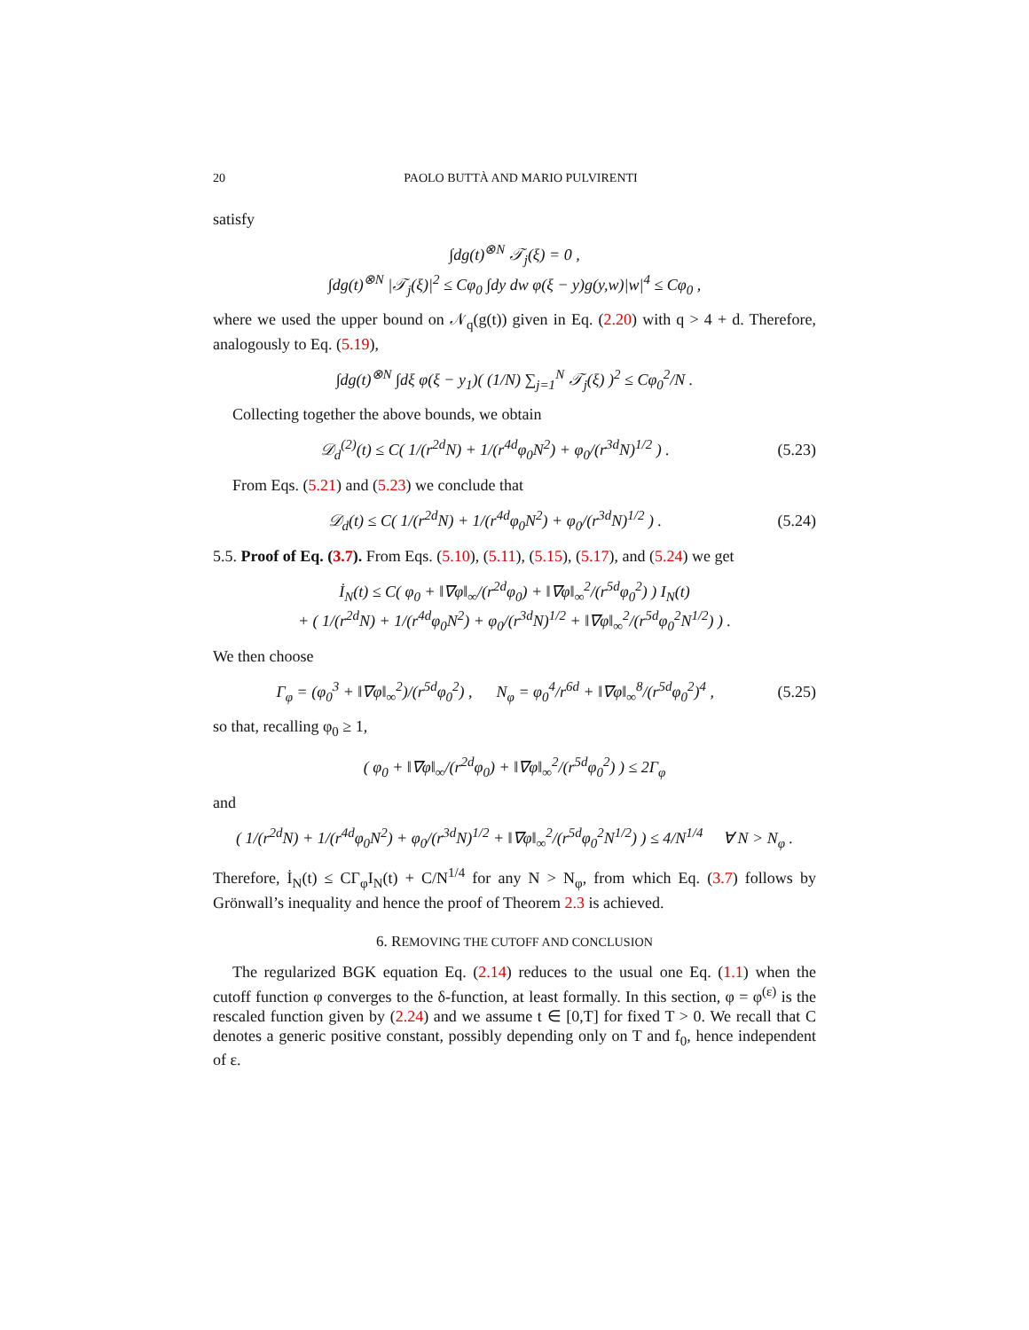20 PAOLO BUTTÀ AND MARIO PULVIRENTI
satisfy
∫dg(t)<sup>⊗N</sup> 𝒯<sub>j</sub>(ξ) = 0 ,
∫dg(t)<sup>⊗N</sup> |𝒯<sub>j</sub>(ξ)|<sup>2</sup> ≤ Cφ<sub>0</sub> ∫dy dw φ(ξ − y)g(y,w)|w|<sup>4</sup> ≤ Cφ<sub>0</sub> ,
where we used the upper bound on 𝒩<sub>q</sub>(g(t)) given in Eq. (2.20) with q > 4 + d. Therefore, analogously to Eq. (5.19),
∫dg(t)<sup>⊗N</sup> ∫dξ φ(ξ − y<sub>1</sub>)( (1/N) ∑<sub>j=1</sub><sup>N</sup> 𝒯<sub>j</sub>(ξ) )<sup>2</sup> ≤ Cφ<sub>0</sub><sup>2</sup>/N .
Collecting together the above bounds, we obtain
𝒟<sub>d</sub><sup>(2)</sup>(t) ≤ C( 1/(r<sup>2d</sup>N) + 1/(r<sup>4d</sup>φ<sub>0</sub>N<sup>2</sup>) + φ<sub>0</sub>/(r<sup>3d</sup>N)<sup>1/2</sup> ) .
(5.23)
From Eqs. (5.21) and (5.23) we conclude that
𝒟<sub>d</sub>(t) ≤ C( 1/(r<sup>2d</sup>N) + 1/(r<sup>4d</sup>φ<sub>0</sub>N<sup>2</sup>) + φ<sub>0</sub>/(r<sup>3d</sup>N)<sup>1/2</sup> ) .
(5.24)
5.5. Proof of Eq. (3.7). From Eqs. (5.10), (5.11), (5.15), (5.17), and (5.24) we get
İ<sub>N</sub>(t) ≤ C( φ<sub>0</sub> + ‖∇φ‖<sub>∞</sub>/(r<sup>2d</sup>φ<sub>0</sub>) + ‖∇φ‖<sub>∞</sub><sup>2</sup>/(r<sup>5d</sup>φ<sub>0</sub><sup>2</sup>) ) I<sub>N</sub>(t)
+ ( 1/(r<sup>2d</sup>N) + 1/(r<sup>4d</sup>φ<sub>0</sub>N<sup>2</sup>) + φ<sub>0</sub>/(r<sup>3d</sup>N)<sup>1/2</sup> + ‖∇φ‖<sub>∞</sub><sup>2</sup>/(r<sup>5d</sup>φ<sub>0</sub><sup>2</sup>N<sup>1/2</sup>) ) .
We then choose
Γ<sub>φ</sub> = (φ<sub>0</sub><sup>3</sup> + ‖∇φ‖<sub>∞</sub><sup>2</sup>)/(r<sup>5d</sup>φ<sub>0</sub><sup>2</sup>) , N<sub>φ</sub> = φ<sub>0</sub><sup>4</sup>/r<sup>6d</sup> + ‖∇φ‖<sub>∞</sub><sup>8</sup>/(r<sup>5d</sup>φ<sub>0</sub><sup>2</sup>)<sup>4</sup> ,
(5.25)
so that, recalling φ<sub>0</sub> ≥ 1,
( φ<sub>0</sub> + ‖∇φ‖<sub>∞</sub>/(r<sup>2d</sup>φ<sub>0</sub>) + ‖∇φ‖<sub>∞</sub><sup>2</sup>/(r<sup>5d</sup>φ<sub>0</sub><sup>2</sup>) ) ≤ 2Γ<sub>φ</sub>
and
( 1/(r<sup>2d</sup>N) + 1/(r<sup>4d</sup>φ<sub>0</sub>N<sup>2</sup>) + φ<sub>0</sub>/(r<sup>3d</sup>N)<sup>1/2</sup> + ‖∇φ‖<sub>∞</sub><sup>2</sup>/(r<sup>5d</sup>φ<sub>0</sub><sup>2</sup>N<sup>1/2</sup>) ) ≤ 4/N<sup>1/4</sup> ∀ N > N<sub>φ</sub> .
Therefore, İ<sub>N</sub>(t) ≤ CΓ<sub>φ</sub>I<sub>N</sub>(t) + C/N<sup>1/4</sup> for any N > N<sub>φ</sub>, from which Eq. (3.7) follows by Grönwall’s inequality and hence the proof of Theorem 2.3 is achieved.
6. REMOVING THE CUTOFF AND CONCLUSION
The regularized BGK equation Eq. (2.14) reduces to the usual one Eq. (1.1) when the cutoff function φ converges to the δ-function, at least formally. In this section, φ = φ<sup>(ε)</sup> is the rescaled function given by (2.24) and we assume t ∈ [0,T] for fixed T > 0. We recall that C denotes a generic positive constant, possibly depending only on T and f<sub>0</sub>, hence independent of ε.